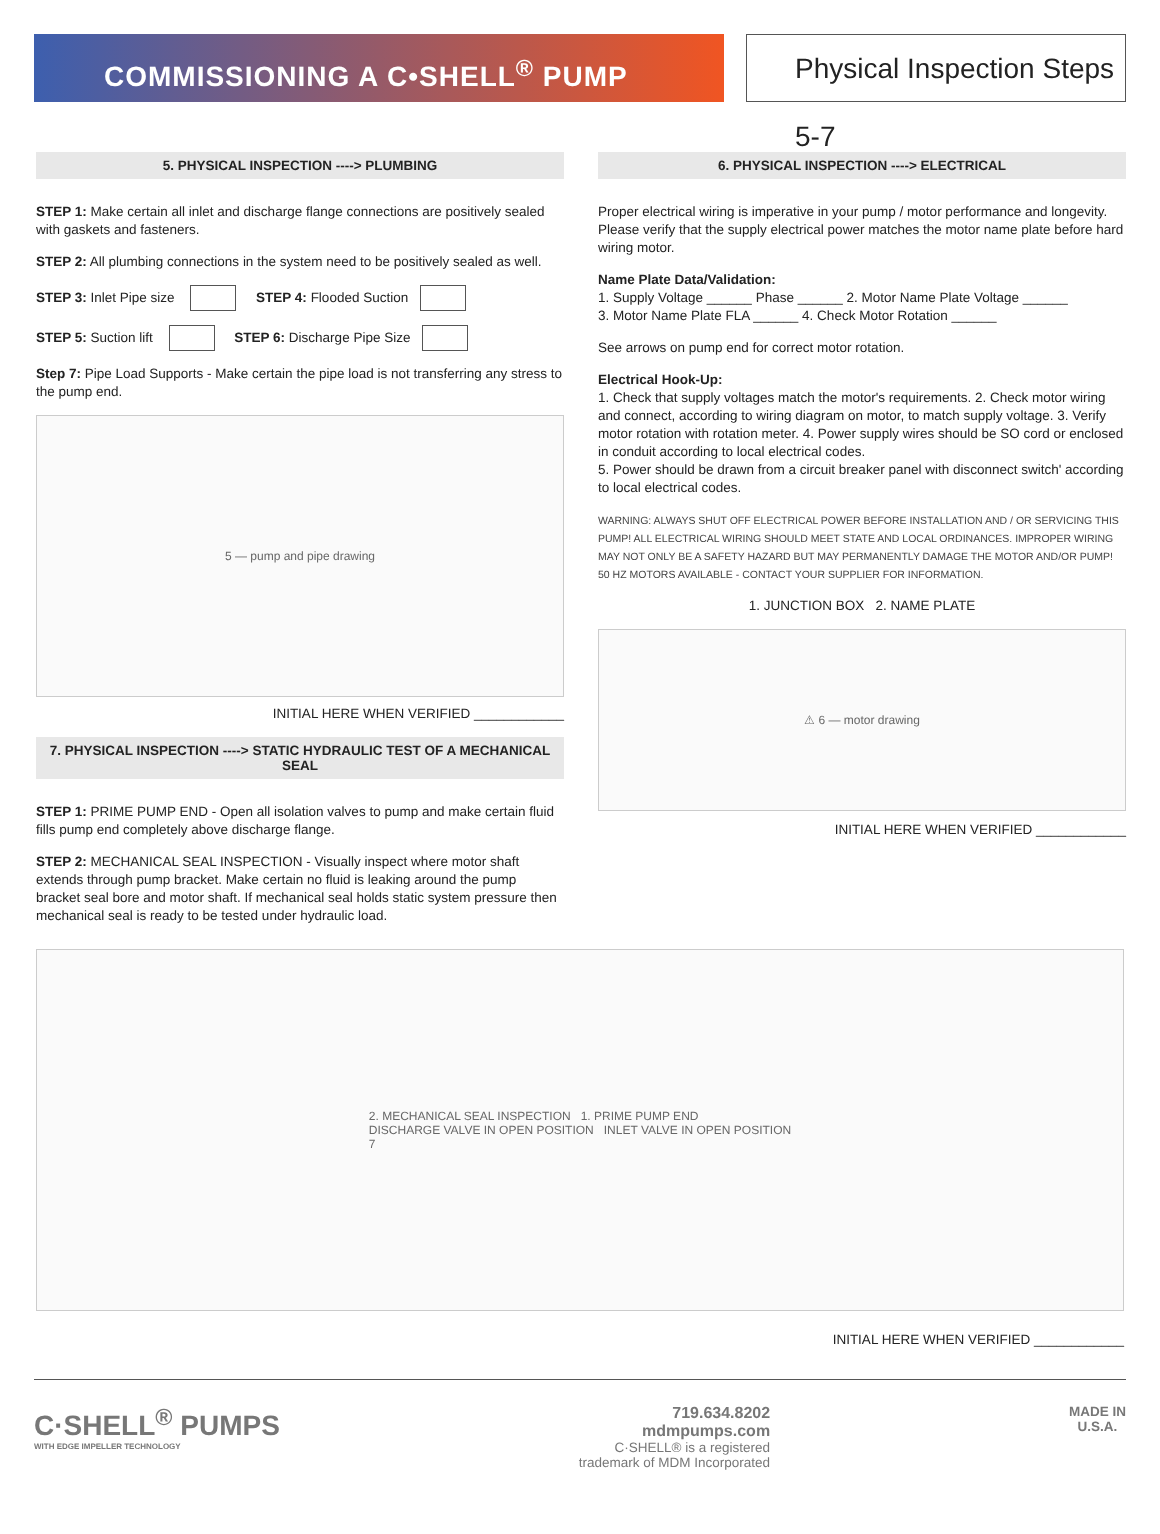COMMISSIONING A C•SHELL<sup>®</sup> PUMP Physical Inspection Steps 5-7
5. PHYSICAL INSPECTION ----> PLUMBING
STEP 1: Make certain all inlet and discharge flange connections are positively sealed with gaskets and fasteners.
STEP 2: All plumbing connections in the system need to be positively sealed as well.
STEP 3: Inlet Pipe size STEP 4: Flooded Suction
STEP 5: Suction lift STEP 6: Discharge Pipe Size
Step 7: Pipe Load Supports - Make certain the pipe load is not transferring any stress to the pump end.
5 — pump and pipe drawing
INITIAL HERE WHEN VERIFIED ____________
7. PHYSICAL INSPECTION ----> STATIC HYDRAULIC TEST OF A MECHANICAL SEAL
STEP 1: PRIME PUMP END - Open all isolation valves to pump and make certain fluid fills pump end completely above discharge flange.
STEP 2: MECHANICAL SEAL INSPECTION - Visually inspect where motor shaft extends through pump bracket. Make certain no fluid is leaking around the pump bracket seal bore and motor shaft. If mechanical seal holds static system pressure then mechanical seal is ready to be tested under hydraulic load.
6. PHYSICAL INSPECTION ----> ELECTRICAL
Proper electrical wiring is imperative in your pump / motor performance and longevity. Please verify that the supply electrical power matches the motor name plate before hard wiring motor.
Name Plate Data/Validation:
1. Supply Voltage ______ Phase ______ 2. Motor Name Plate Voltage ______
3. Motor Name Plate FLA ______ 4. Check Motor Rotation ______
See arrows on pump end for correct motor rotation.
Electrical Hook-Up:
1. Check that supply voltages match the motor's requirements. 2. Check motor wiring and connect, according to wiring diagram on motor, to match supply voltage. 3. Verify motor rotation with rotation meter. 4. Power supply wires should be SO cord or enclosed in conduit according to local electrical codes.
5. Power should be drawn from a circuit breaker panel with disconnect switch' according to local electrical codes.
WARNING: ALWAYS SHUT OFF ELECTRICAL POWER BEFORE INSTALLATION AND / OR SERVICING THIS PUMP! ALL ELECTRICAL WIRING SHOULD MEET STATE AND LOCAL ORDINANCES. IMPROPER WIRING MAY NOT ONLY BE A SAFETY HAZARD BUT MAY PERMANENTLY DAMAGE THE MOTOR AND/OR PUMP!
50 HZ MOTORS AVAILABLE - CONTACT YOUR SUPPLIER FOR INFORMATION.
1. JUNCTION BOX 2. NAME PLATE
⚠ 6 — motor drawing
INITIAL HERE WHEN VERIFIED ____________
2. MECHANICAL SEAL INSPECTION 1. PRIME PUMP END
DISCHARGE VALVE IN OPEN POSITION INLET VALVE IN OPEN POSITION
7
INITIAL HERE WHEN VERIFIED ____________
C·SHELL<sup>®</sup> PUMPS
WITH EDGE IMPELLER TECHNOLOGY
719.634.8202
mdmpumps.com
C·SHELL® is a registered
trademark of MDM Incorporated
MADE IN
U.S.A.